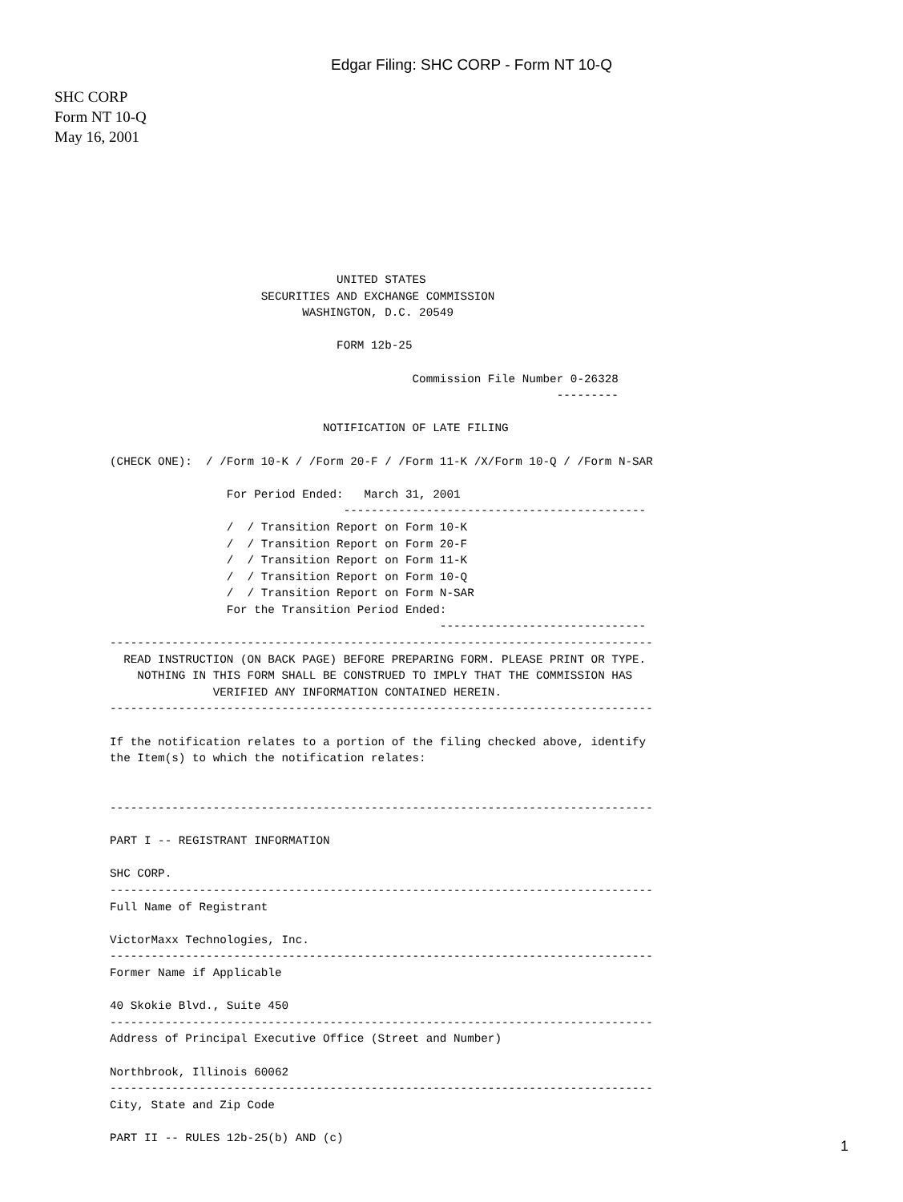Edgar Filing: SHC CORP - Form NT 10-Q
SHC CORP
Form NT 10-Q
May 16, 2001
                                 UNITED STATES
                      SECURITIES AND EXCHANGE COMMISSION
                            WASHINGTON, D.C. 20549

                                 FORM 12b-25

                                            Commission File Number 0-26328
                                                                 ---------

                               NOTIFICATION OF LATE FILING

(CHECK ONE):  / /Form 10-K / /Form 20-F / /Form 11-K /X/Form 10-Q / /Form N-SAR

                 For Period Ended:   March 31, 2001
                                  --------------------------------------------
                 /  / Transition Report on Form 10-K
                 /  / Transition Report on Form 20-F
                 /  / Transition Report on Form 11-K
                 /  / Transition Report on Form 10-Q
                 /  / Transition Report on Form N-SAR
                 For the Transition Period Ended:
                                                ------------------------------
-------------------------------------------------------------------------------
  READ INSTRUCTION (ON BACK PAGE) BEFORE PREPARING FORM. PLEASE PRINT OR TYPE.
    NOTHING IN THIS FORM SHALL BE CONSTRUED TO IMPLY THAT THE COMMISSION HAS
               VERIFIED ANY INFORMATION CONTAINED HEREIN.
-------------------------------------------------------------------------------

If the notification relates to a portion of the filing checked above, identify
the Item(s) to which the notification relates:


-------------------------------------------------------------------------------

PART I -- REGISTRANT INFORMATION

SHC CORP.
-------------------------------------------------------------------------------
Full Name of Registrant

VictorMaxx Technologies, Inc.
-------------------------------------------------------------------------------
Former Name if Applicable

40 Skokie Blvd., Suite 450
-------------------------------------------------------------------------------
Address of Principal Executive Office (Street and Number)

Northbrook, Illinois 60062
-------------------------------------------------------------------------------
City, State and Zip Code

PART II -- RULES 12b-25(b) AND (c)
1